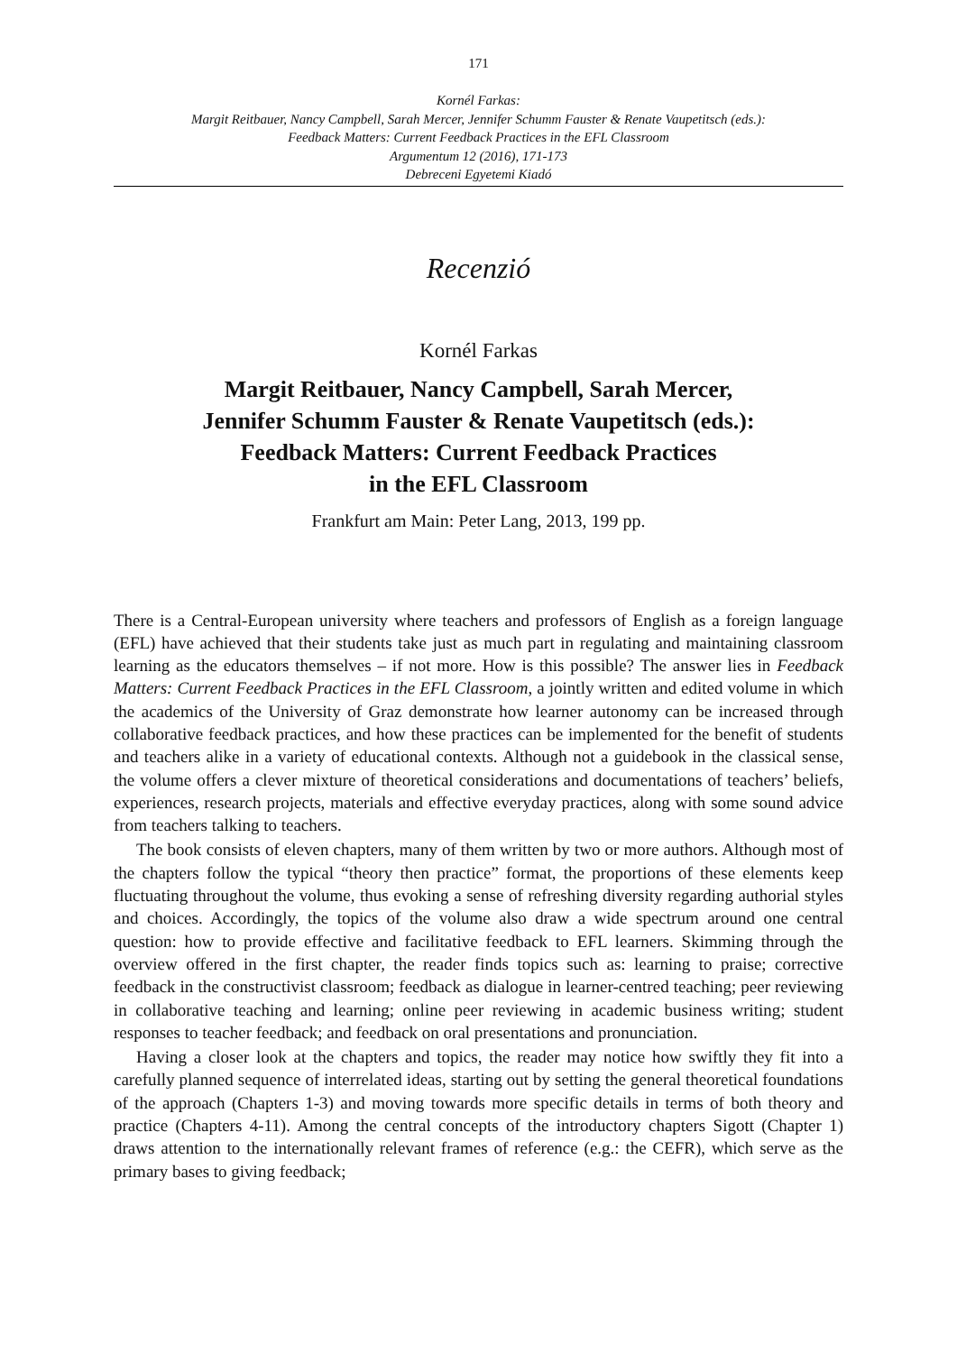171
Kornél Farkas:
Margit Reitbauer, Nancy Campbell, Sarah Mercer, Jennifer Schumm Fauster & Renate Vaupetitsch (eds.):
Feedback Matters: Current Feedback Practices in the EFL Classroom
Argumentum 12 (2016), 171-173
Debreceni Egyetemi Kiadó
Recenzió
Kornél Farkas
Margit Reitbauer, Nancy Campbell, Sarah Mercer,
Jennifer Schumm Fauster & Renate Vaupetitsch (eds.):
Feedback Matters: Current Feedback Practices
in the EFL Classroom
Frankfurt am Main: Peter Lang, 2013, 199 pp.
There is a Central-European university where teachers and professors of English as a foreign language (EFL) have achieved that their students take just as much part in regulating and maintaining classroom learning as the educators themselves – if not more. How is this possible? The answer lies in Feedback Matters: Current Feedback Practices in the EFL Classroom, a jointly written and edited volume in which the academics of the University of Graz demonstrate how learner autonomy can be increased through collaborative feedback practices, and how these practices can be implemented for the benefit of students and teachers alike in a variety of educational contexts. Although not a guidebook in the classical sense, the volume offers a clever mixture of theoretical considerations and documentations of teachers’ beliefs, experiences, research projects, materials and effective everyday practices, along with some sound advice from teachers talking to teachers.
The book consists of eleven chapters, many of them written by two or more authors. Although most of the chapters follow the typical “theory then practice” format, the proportions of these elements keep fluctuating throughout the volume, thus evoking a sense of refreshing diversity regarding authorial styles and choices. Accordingly, the topics of the volume also draw a wide spectrum around one central question: how to provide effective and facilitative feedback to EFL learners. Skimming through the overview offered in the first chapter, the reader finds topics such as: learning to praise; corrective feedback in the constructivist classroom; feedback as dialogue in learner-centred teaching; peer reviewing in collaborative teaching and learning; online peer reviewing in academic business writing; student responses to teacher feedback; and feedback on oral presentations and pronunciation.
Having a closer look at the chapters and topics, the reader may notice how swiftly they fit into a carefully planned sequence of interrelated ideas, starting out by setting the general theoretical foundations of the approach (Chapters 1-3) and moving towards more specific details in terms of both theory and practice (Chapters 4-11). Among the central concepts of the introductory chapters Sigott (Chapter 1) draws attention to the internationally relevant frames of reference (e.g.: the CEFR), which serve as the primary bases to giving feedback;